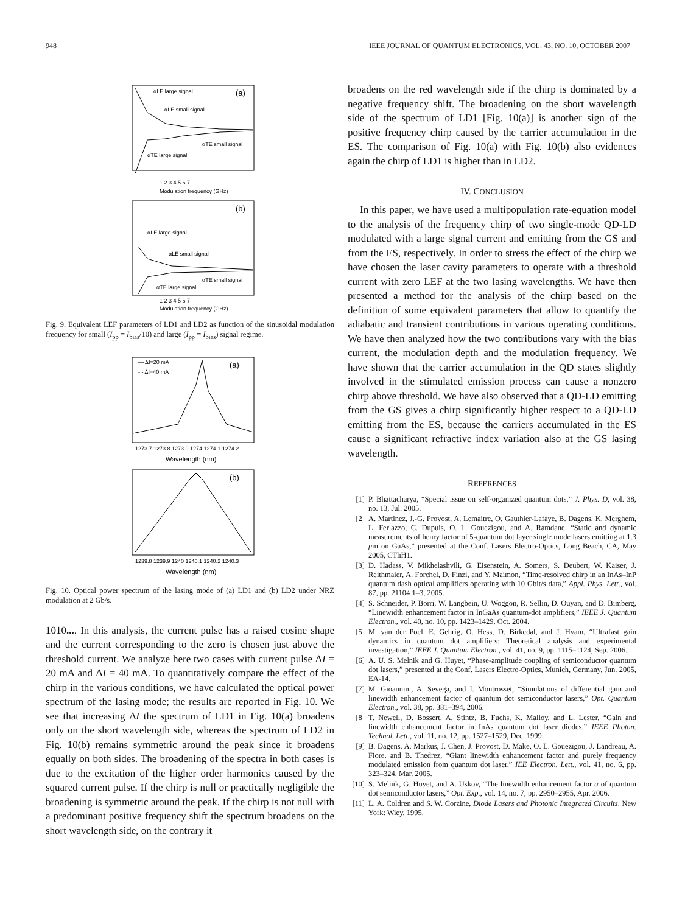948 IEEE JOURNAL OF QUANTUM ELECTRONICS, VOL. 43, NO. 10, OCTOBER 2007
(a)
αLE large signal
αLE small signal
αTE small signal
αTE large signal
1 2 3 4 5 6 7
Modulation frequency (GHz)
(b)
αLE large signal
αLE small signal
αTE small signal
αTE large signal
1 2 3 4 5 6 7
Modulation frequency (GHz)
Fig. 9. Equivalent LEF parameters of LD1 and LD2 as function of the sinusoidal modulation frequency for small (I<sub>pp</sub> = I<sub>bias</sub>/10) and large (I<sub>pp</sub> = I<sub>bias</sub>) signal regime.
— ΔI=20 mA
- - ΔI=40 mA
(a)
1273.7 1273.8 1273.9 1274 1274.1 1274.2
Wavelength (nm)
(b)
1239.8 1239.9 1240 1240.1 1240.2 1240.3
Wavelength (nm)
Fig. 10. Optical power spectrum of the lasing mode of (a) LD1 and (b) LD2 under NRZ modulation at 2 Gb/s.
1010.... In this analysis, the current pulse has a raised cosine shape and the current corresponding to the zero is chosen just above the threshold current. We analyze here two cases with current pulse ΔI = 20 mA and ΔI = 40 mA. To quantitatively compare the effect of the chirp in the various conditions, we have calculated the optical power spectrum of the lasing mode; the results are reported in Fig. 10. We see that increasing ΔI the spectrum of LD1 in Fig. 10(a) broadens only on the short wavelength side, whereas the spectrum of LD2 in Fig. 10(b) remains symmetric around the peak since it broadens equally on both sides. The broadening of the spectra in both cases is due to the excitation of the higher order harmonics caused by the squared current pulse. If the chirp is null or practically negligible the broadening is symmetric around the peak. If the chirp is not null with a predominant positive frequency shift the spectrum broadens on the short wavelength side, on the contrary it
broadens on the red wavelength side if the chirp is dominated by a negative frequency shift. The broadening on the short wavelength side of the spectrum of LD1 [Fig. 10(a)] is another sign of the positive frequency chirp caused by the carrier accumulation in the ES. The comparison of Fig. 10(a) with Fig. 10(b) also evidences again the chirp of LD1 is higher than in LD2.
IV. CONCLUSION
In this paper, we have used a multipopulation rate-equation model to the analysis of the frequency chirp of two single-mode QD-LD modulated with a large signal current and emitting from the GS and from the ES, respectively. In order to stress the effect of the chirp we have chosen the laser cavity parameters to operate with a threshold current with zero LEF at the two lasing wavelengths. We have then presented a method for the analysis of the chirp based on the definition of some equivalent parameters that allow to quantify the adiabatic and transient contributions in various operating conditions. We have then analyzed how the two contributions vary with the bias current, the modulation depth and the modulation frequency. We have shown that the carrier accumulation in the QD states slightly involved in the stimulated emission process can cause a nonzero chirp above threshold. We have also observed that a QD-LD emitting from the GS gives a chirp significantly higher respect to a QD-LD emitting from the ES, because the carriers accumulated in the ES cause a significant refractive index variation also at the GS lasing wavelength.
REFERENCES
[1] P. Bhattacharya, “Special issue on self-organized quantum dots,” J. Phys. D, vol. 38, no. 13, Jul. 2005.
[2] A. Martinez, J.-G. Provost, A. Lemaitre, O. Gauthier-Lafaye, B. Dagens, K. Merghem, L. Ferlazzo, C. Dupuis, O. L. Gouezigou, and A. Ramdane, “Static and dynamic measurements of henry factor of 5-quantum dot layer single mode lasers emitting at 1.3 μm on GaAs,” presented at the Conf. Lasers Electro-Optics, Long Beach, CA, May 2005, CThH1.
[3] D. Hadass, V. Mikhelashvili, G. Eisenstein, A. Somers, S. Deubert, W. Kaiser, J. Reithmaier, A. Forchel, D. Finzi, and Y. Maimon, “Time-resolved chirp in an InAs–InP quantum dash optical amplifiers operating with 10 Gbit/s data,” Appl. Phys. Lett., vol. 87, pp. 21104 1–3, 2005.
[4] S. Schneider, P. Borri, W. Langbein, U. Woggon, R. Sellin, D. Ouyan, and D. Bimberg, “Linewidth enhancement factor in InGaAs quantum-dot amplifiers,” IEEE J. Quantum Electron., vol. 40, no. 10, pp. 1423–1429, Oct. 2004.
[5] M. van der Poel, E. Gehrig, O. Hess, D. Birkedal, and J. Hvam, “Ultrafast gain dynamics in quantum dot amplifiers: Theoretical analysis and experimental investigation,” IEEE J. Quantum Electron., vol. 41, no. 9, pp. 1115–1124, Sep. 2006.
[6] A. U. S. Melnik and G. Huyet, “Phase-amplitude coupling of semiconductor quantum dot lasers,” presented at the Conf. Lasers Electro-Optics, Munich, Germany, Jun. 2005, EA-14.
[7] M. Gioannini, A. Sevega, and I. Montrosset, “Simulations of differential gain and linewidth enhancement factor of quantum dot semiconductor lasers,” Opt. Quantum Electron., vol. 38, pp. 381–394, 2006.
[8] T. Newell, D. Bossert, A. Stintz, B. Fuchs, K. Malloy, and L. Lester, “Gain and linewidth enhancement factor in InAs quantum dot laser diodes,” IEEE Photon. Technol. Lett., vol. 11, no. 12, pp. 1527–1529, Dec. 1999.
[9] B. Dagens, A. Markus, J. Chen, J. Provost, D. Make, O. L. Gouezigou, J. Landreau, A. Fiore, and B. Thedrez, “Giant linewidth enhancement factor and purely frequency modulated emission from quantum dot laser,” IEE Electron. Lett., vol. 41, no. 6, pp. 323–324, Mar. 2005.
[10] S. Melnik, G. Huyet, and A. Uskov, “The linewidth enhancement factor α of quantum dot semiconductor lasers,” Opt. Exp., vol. 14, no. 7, pp. 2950–2955, Apr. 2006.
[11] L. A. Coldren and S. W. Corzine, Diode Lasers and Photonic Integrated Circuits. New York: Wiey, 1995.